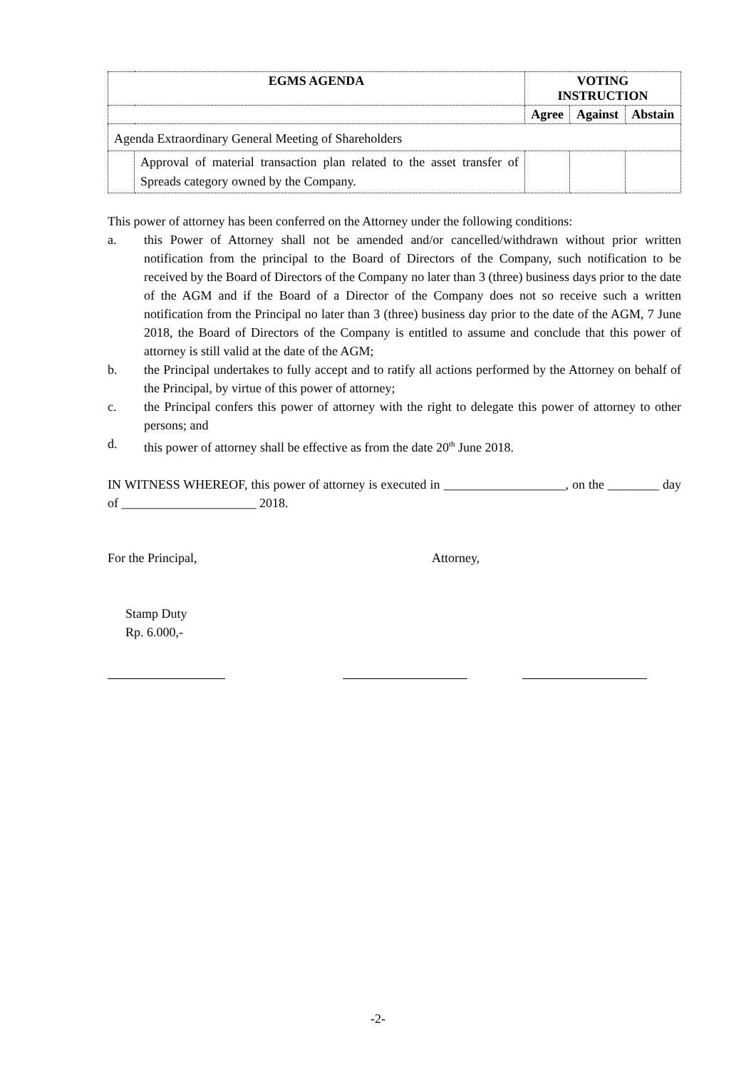| EGMS AGENDA | | VOTING INSTRUCTION | | |
| --- | --- | --- | --- | --- |
| | | Agree | Against | Abstain |
| Agenda Extraordinary General Meeting of Shareholders | | | | |
| | Approval of material transaction plan related to the asset transfer of Spreads category owned by the Company. | | | |
This power of attorney has been conferred on the Attorney under the following conditions:
a. this Power of Attorney shall not be amended and/or cancelled/withdrawn without prior written notification from the principal to the Board of Directors of the Company, such notification to be received by the Board of Directors of the Company no later than 3 (three) business days prior to the date of the AGM and if the Board of a Director of the Company does not so receive such a written notification from the Principal no later than 3 (three) business day prior to the date of the AGM, 7 June 2018, the Board of Directors of the Company is entitled to assume and conclude that this power of attorney is still valid at the date of the AGM;
b. the Principal undertakes to fully accept and to ratify all actions performed by the Attorney on behalf of the Principal, by virtue of this power of attorney;
c. the Principal confers this power of attorney with the right to delegate this power of attorney to other persons; and
d. this power of attorney shall be effective as from the date 20<sup>th</sup> June 2018.
IN WITNESS WHEREOF, this power of attorney is executed in ___________________, on the ________ day of _____________________ 2018.
For the Principal, Attorney,
Stamp Duty
Rp. 6.000,-
-2-